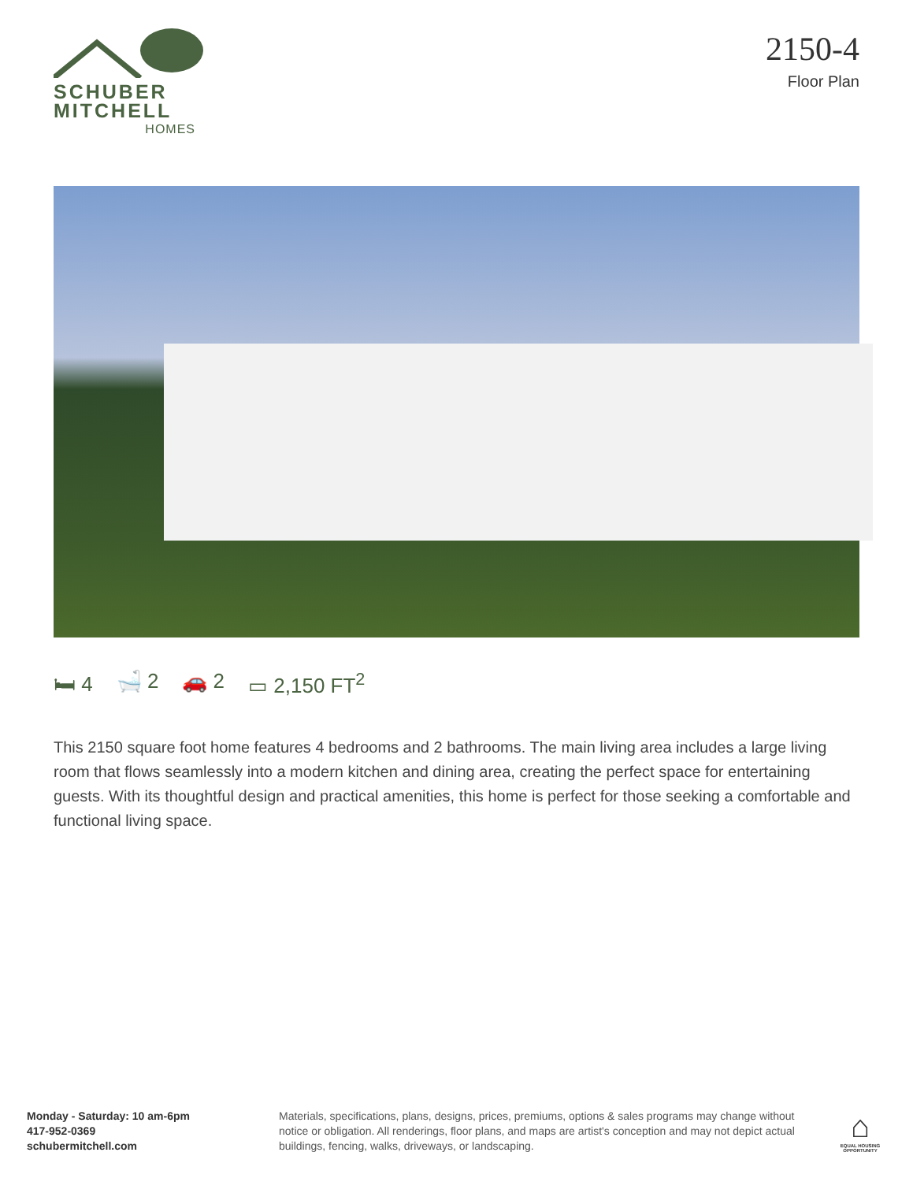SCHUBER
MITCHELL
HOMES
2150-4
Floor Plan
🛏 4 🛁 2 🚗 2 ▭ 2,150 FT<sup>2</sup>
This 2150 square foot home features 4 bedrooms and 2 bathrooms. The main living area includes a large living room that flows seamlessly into a modern kitchen and dining area, creating the perfect space for entertaining guests. With its thoughtful design and practical amenities, this home is perfect for those seeking a comfortable and functional living space.
Monday - Saturday: 10 am-6pm
417-952-0369
schubermitchell.com
Materials, specifications, plans, designs, prices, premiums, options & sales programs may change without notice or obligation. All renderings, floor plans, and maps are artist's conception and may not depict actual buildings, fencing, walks, driveways, or landscaping.
⌂
EQUAL HOUSING OPPORTUNITY